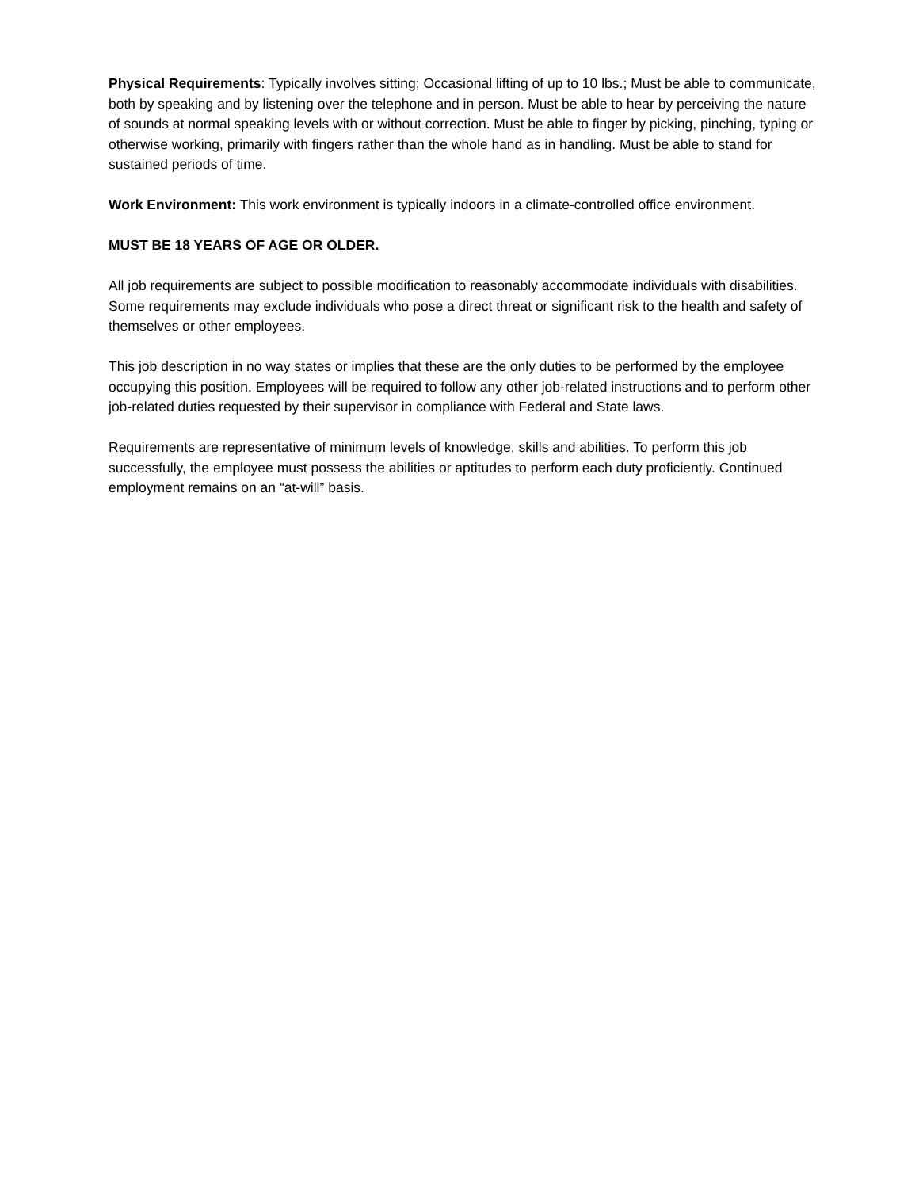Physical Requirements: Typically involves sitting; Occasional lifting of up to 10 lbs.; Must be able to communicate, both by speaking and by listening over the telephone and in person. Must be able to hear by perceiving the nature of sounds at normal speaking levels with or without correction. Must be able to finger by picking, pinching, typing or otherwise working, primarily with fingers rather than the whole hand as in handling. Must be able to stand for sustained periods of time.
Work Environment: This work environment is typically indoors in a climate-controlled office environment.
MUST BE 18 YEARS OF AGE OR OLDER.
All job requirements are subject to possible modification to reasonably accommodate individuals with disabilities. Some requirements may exclude individuals who pose a direct threat or significant risk to the health and safety of themselves or other employees.
This job description in no way states or implies that these are the only duties to be performed by the employee occupying this position. Employees will be required to follow any other job-related instructions and to perform other job-related duties requested by their supervisor in compliance with Federal and State laws.
Requirements are representative of minimum levels of knowledge, skills and abilities. To perform this job successfully, the employee must possess the abilities or aptitudes to perform each duty proficiently. Continued employment remains on an “at-will” basis.